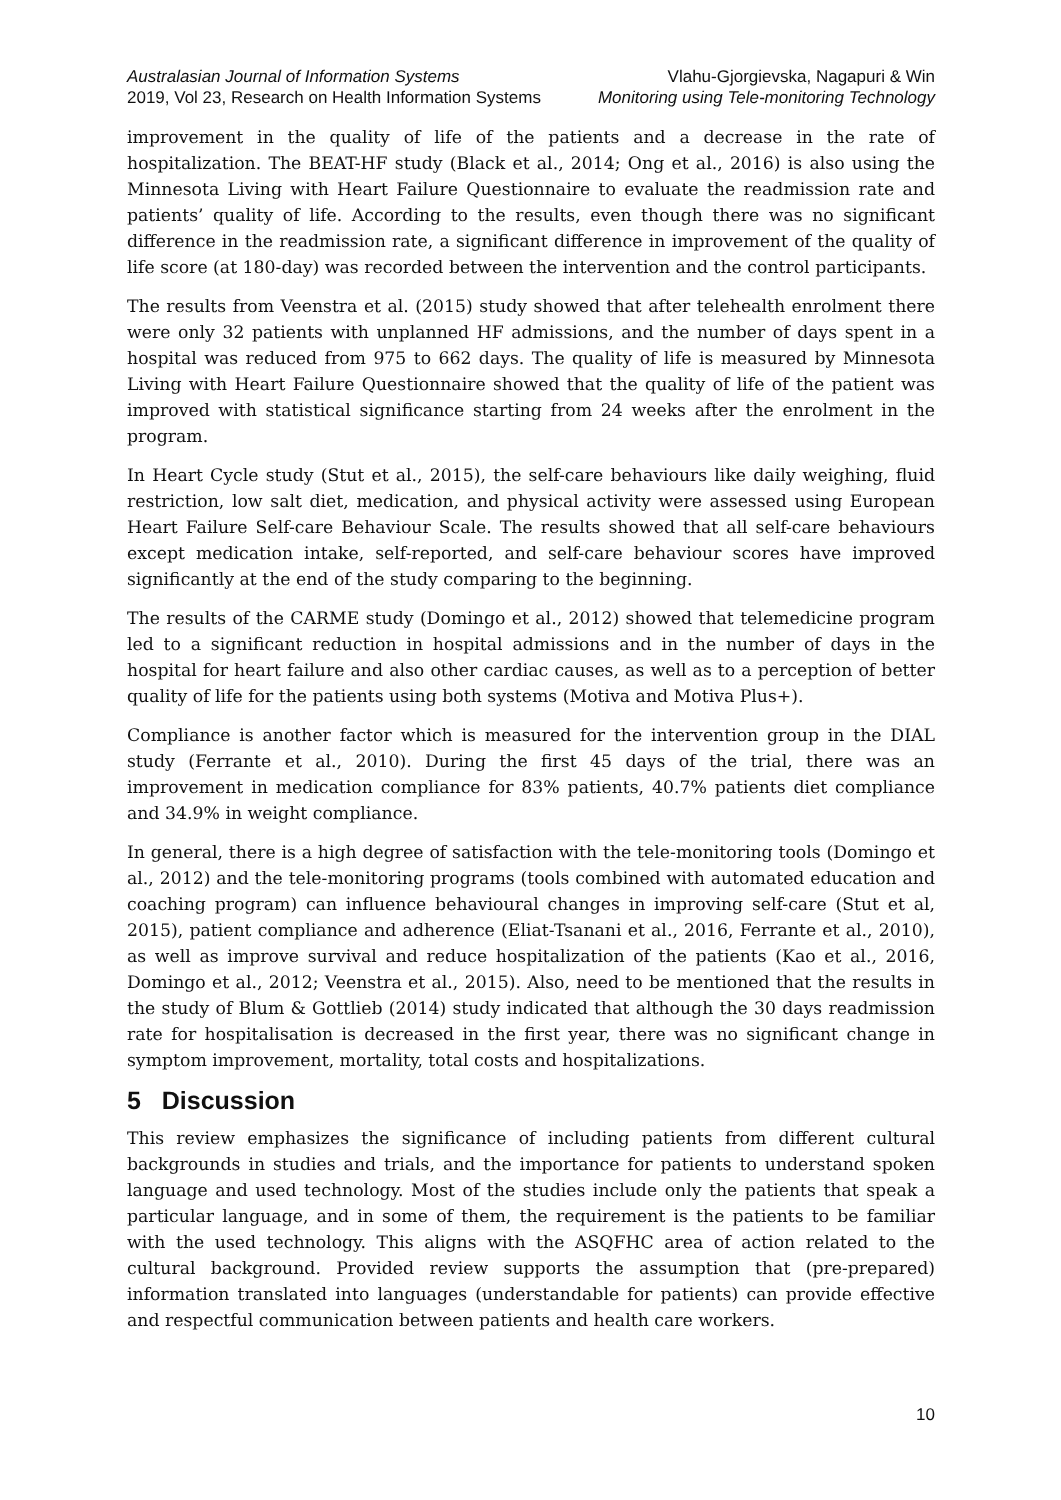Australasian Journal of Information Systems
2019, Vol 23, Research on Health Information Systems
Vlahu-Gjorgievska, Nagapuri & Win
Monitoring using Tele-monitoring Technology
improvement in the quality of life of the patients and a decrease in the rate of hospitalization. The BEAT-HF study (Black et al., 2014; Ong et al., 2016) is also using the Minnesota Living with Heart Failure Questionnaire to evaluate the readmission rate and patients’ quality of life. According to the results, even though there was no significant difference in the readmission rate, a significant difference in improvement of the quality of life score (at 180-day) was recorded between the intervention and the control participants.
The results from Veenstra et al. (2015) study showed that after telehealth enrolment there were only 32 patients with unplanned HF admissions, and the number of days spent in a hospital was reduced from 975 to 662 days. The quality of life is measured by Minnesota Living with Heart Failure Questionnaire showed that the quality of life of the patient was improved with statistical significance starting from 24 weeks after the enrolment in the program.
In Heart Cycle study (Stut et al., 2015), the self-care behaviours like daily weighing, fluid restriction, low salt diet, medication, and physical activity were assessed using European Heart Failure Self-care Behaviour Scale. The results showed that all self-care behaviours except medication intake, self-reported, and self-care behaviour scores have improved significantly at the end of the study comparing to the beginning.
The results of the CARME study (Domingo et al., 2012) showed that telemedicine program led to a significant reduction in hospital admissions and in the number of days in the hospital for heart failure and also other cardiac causes, as well as to a perception of better quality of life for the patients using both systems (Motiva and Motiva Plus+).
Compliance is another factor which is measured for the intervention group in the DIAL study (Ferrante et al., 2010). During the first 45 days of the trial, there was an improvement in medication compliance for 83% patients, 40.7% patients diet compliance and 34.9% in weight compliance.
In general, there is a high degree of satisfaction with the tele-monitoring tools (Domingo et al., 2012) and the tele-monitoring programs (tools combined with automated education and coaching program) can influence behavioural changes in improving self-care (Stut et al, 2015), patient compliance and adherence (Eliat-Tsanani et al., 2016, Ferrante et al., 2010), as well as improve survival and reduce hospitalization of the patients (Kao et al., 2016, Domingo et al., 2012; Veenstra et al., 2015). Also, need to be mentioned that the results in the study of Blum & Gottlieb (2014) study indicated that although the 30 days readmission rate for hospitalisation is decreased in the first year, there was no significant change in symptom improvement, mortality, total costs and hospitalizations.
5 Discussion
This review emphasizes the significance of including patients from different cultural backgrounds in studies and trials, and the importance for patients to understand spoken language and used technology. Most of the studies include only the patients that speak a particular language, and in some of them, the requirement is the patients to be familiar with the used technology. This aligns with the ASQFHC area of action related to the cultural background. Provided review supports the assumption that (pre-prepared) information translated into languages (understandable for patients) can provide effective and respectful communication between patients and health care workers.
10